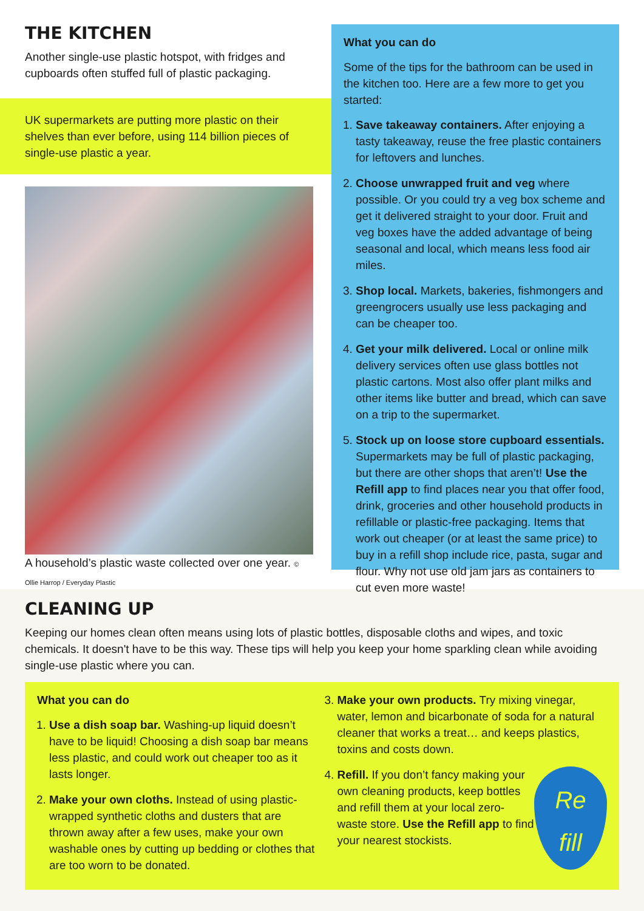THE KITCHEN
Another single-use plastic hotspot, with fridges and cupboards often stuffed full of plastic packaging.
UK supermarkets are putting more plastic on their shelves than ever before, using 114 billion pieces of single-use plastic a year.
A household’s plastic waste collected over one year. © Ollie Harrop / Everyday Plastic
What you can do
Some of the tips for the bathroom can be used in the kitchen too. Here are a few more to get you started:
1. Save takeaway containers. After enjoying a tasty takeaway, reuse the free plastic containers for leftovers and lunches.
2. Choose unwrapped fruit and veg where possible. Or you could try a veg box scheme and get it delivered straight to your door. Fruit and veg boxes have the added advantage of being seasonal and local, which means less food air miles.
3. Shop local. Markets, bakeries, fishmongers and greengrocers usually use less packaging and can be cheaper too.
4. Get your milk delivered. Local or online milk delivery services often use glass bottles not plastic cartons. Most also offer plant milks and other items like butter and bread, which can save on a trip to the supermarket.
5. Stock up on loose store cupboard essentials. Supermarkets may be full of plastic packaging, but there are other shops that aren’t! Use the Refill app to find places near you that offer food, drink, groceries and other household products in refillable or plastic-free packaging. Items that work out cheaper (or at least the same price) to buy in a refill shop include rice, pasta, sugar and flour. Why not use old jam jars as containers to cut even more waste!
CLEANING UP
Keeping our homes clean often means using lots of plastic bottles, disposable cloths and wipes, and toxic chemicals. It doesn't have to be this way. These tips will help you keep your home sparkling clean while avoiding single-use plastic where you can.
What you can do
1. Use a dish soap bar. Washing-up liquid doesn’t have to be liquid! Choosing a dish soap bar means less plastic, and could work out cheaper too as it lasts longer.
2. Make your own cloths. Instead of using plastic-wrapped synthetic cloths and dusters that are thrown away after a few uses, make your own washable ones by cutting up bedding or clothes that are too worn to be donated.
3. Make your own products. Try mixing vinegar, water, lemon and bicarbonate of soda for a natural cleaner that works a treat… and keeps plastics, toxins and costs down.
4. Re
fill
Refill. If you don’t fancy making your own cleaning products, keep bottles and refill them at your local zero-waste store. Use the Refill app to find your nearest stockists.